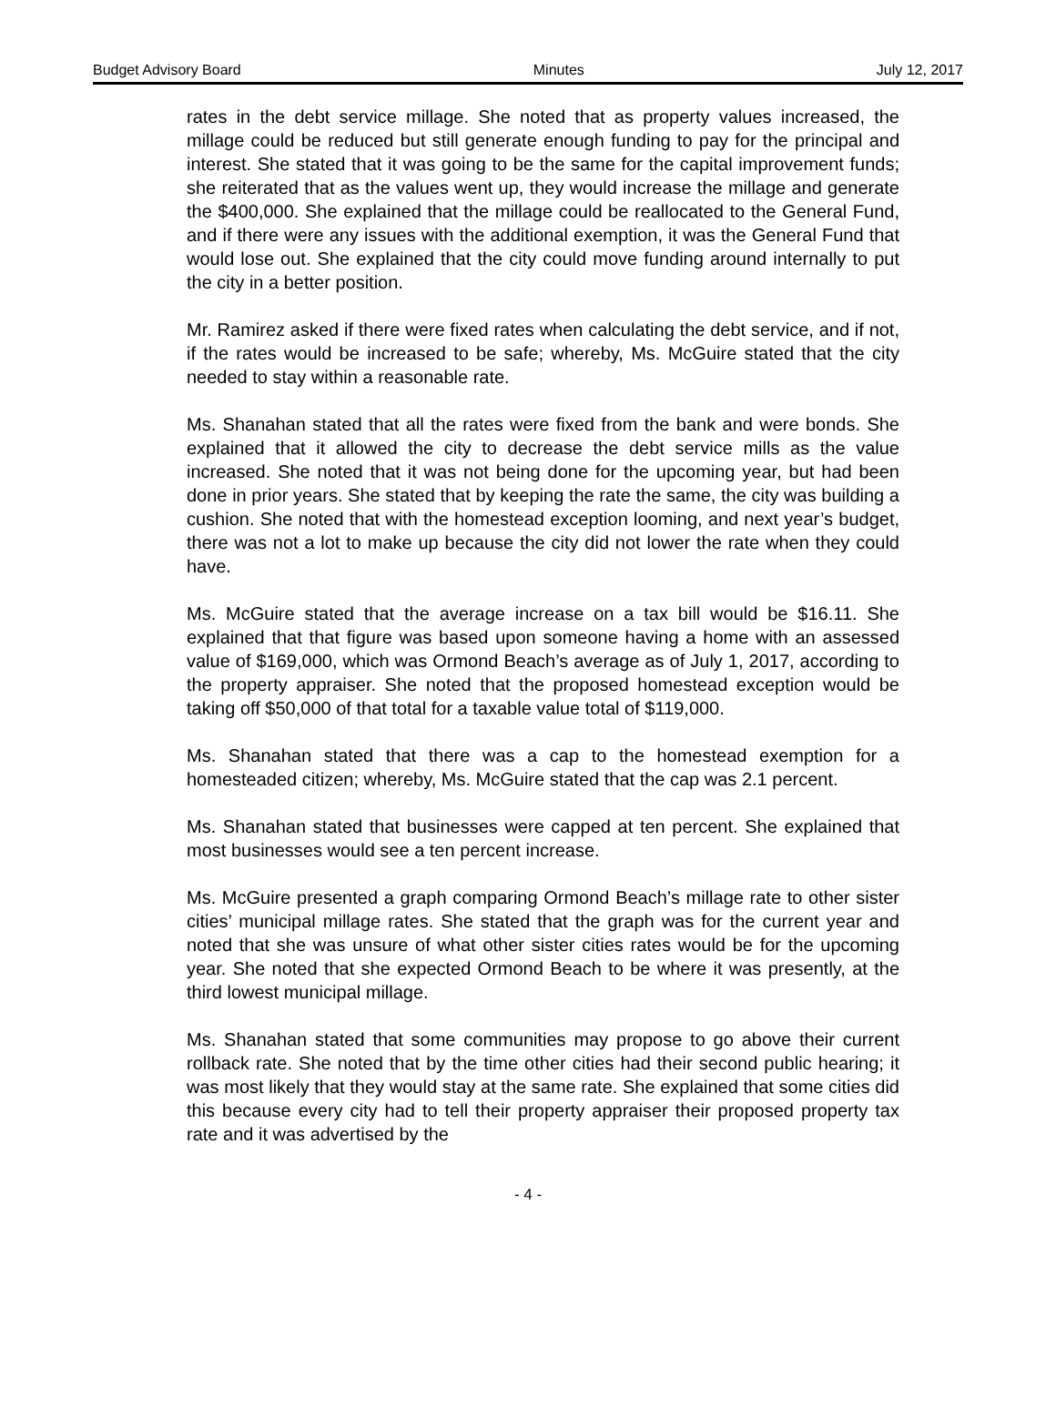Budget Advisory Board Minutes July 12, 2017
rates in the debt service millage. She noted that as property values increased, the millage could be reduced but still generate enough funding to pay for the principal and interest. She stated that it was going to be the same for the capital improvement funds; she reiterated that as the values went up, they would increase the millage and generate the $400,000. She explained that the millage could be reallocated to the General Fund, and if there were any issues with the additional exemption, it was the General Fund that would lose out. She explained that the city could move funding around internally to put the city in a better position.
Mr. Ramirez asked if there were fixed rates when calculating the debt service, and if not, if the rates would be increased to be safe; whereby, Ms. McGuire stated that the city needed to stay within a reasonable rate.
Ms. Shanahan stated that all the rates were fixed from the bank and were bonds. She explained that it allowed the city to decrease the debt service mills as the value increased. She noted that it was not being done for the upcoming year, but had been done in prior years. She stated that by keeping the rate the same, the city was building a cushion. She noted that with the homestead exception looming, and next year’s budget, there was not a lot to make up because the city did not lower the rate when they could have.
Ms. McGuire stated that the average increase on a tax bill would be $16.11. She explained that that figure was based upon someone having a home with an assessed value of $169,000, which was Ormond Beach’s average as of July 1, 2017, according to the property appraiser. She noted that the proposed homestead exception would be taking off $50,000 of that total for a taxable value total of $119,000.
Ms. Shanahan stated that there was a cap to the homestead exemption for a homesteaded citizen; whereby, Ms. McGuire stated that the cap was 2.1 percent.
Ms. Shanahan stated that businesses were capped at ten percent. She explained that most businesses would see a ten percent increase.
Ms. McGuire presented a graph comparing Ormond Beach’s millage rate to other sister cities’ municipal millage rates. She stated that the graph was for the current year and noted that she was unsure of what other sister cities rates would be for the upcoming year. She noted that she expected Ormond Beach to be where it was presently, at the third lowest municipal millage.
Ms. Shanahan stated that some communities may propose to go above their current rollback rate. She noted that by the time other cities had their second public hearing; it was most likely that they would stay at the same rate. She explained that some cities did this because every city had to tell their property appraiser their proposed property tax rate and it was advertised by the
- 4 -